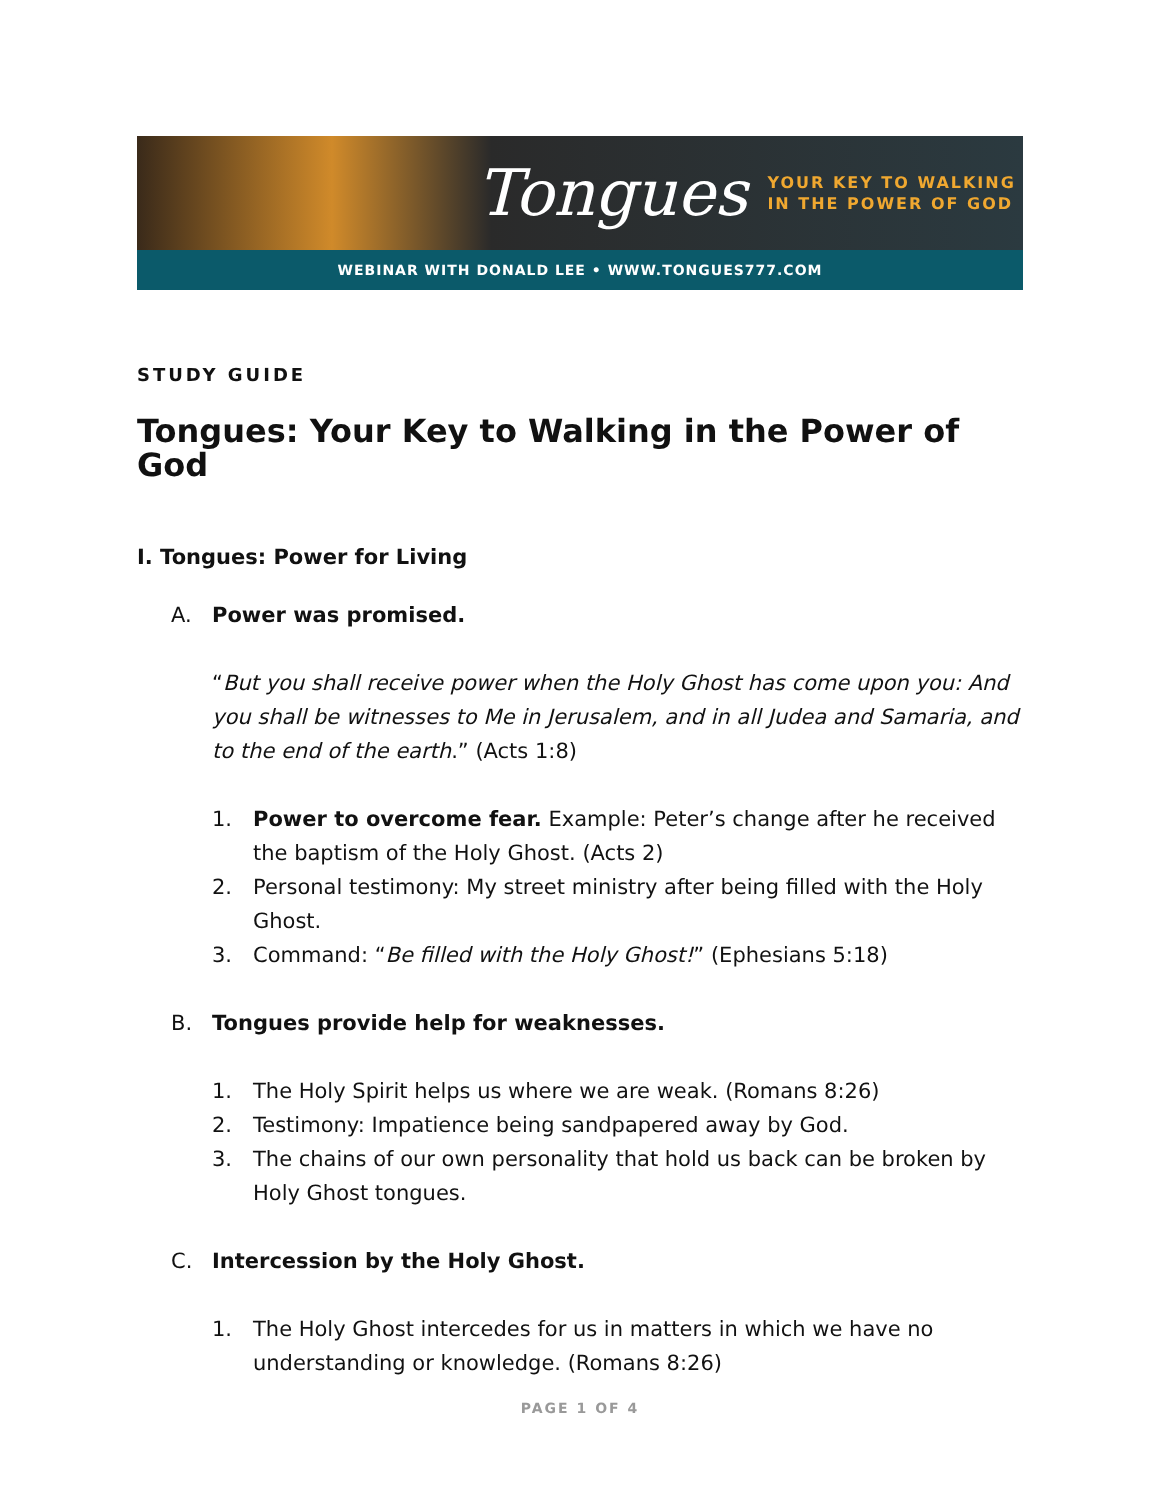Tongues YOUR KEY TO WALKING
IN THE POWER OF GOD
WEBINAR WITH DONALD LEE • WWW.TONGUES777.COM
STUDY GUIDE
Tongues: Your Key to Walking in the Power of God
I. Tongues: Power for Living
A. Power was promised.
“But you shall receive power when the Holy Ghost has come upon you: And you shall be witnesses to Me in Jerusalem, and in all Judea and Samaria, and to the end of the earth.” (Acts 1:8)
1. Power to overcome fear. Example: Peter’s change after he received the baptism of the Holy Ghost. (Acts 2)
2. Personal testimony: My street ministry after being filled with the Holy Ghost.
3. Command: “Be filled with the Holy Ghost!” (Ephesians 5:18)
B. Tongues provide help for weaknesses.
1. The Holy Spirit helps us where we are weak. (Romans 8:26)
2. Testimony: Impatience being sandpapered away by God.
3. The chains of our own personality that hold us back can be broken by Holy Ghost tongues.
C. Intercession by the Holy Ghost.
1. The Holy Ghost intercedes for us in matters in which we have no understanding or knowledge. (Romans 8:26)
PAGE 1 OF 4